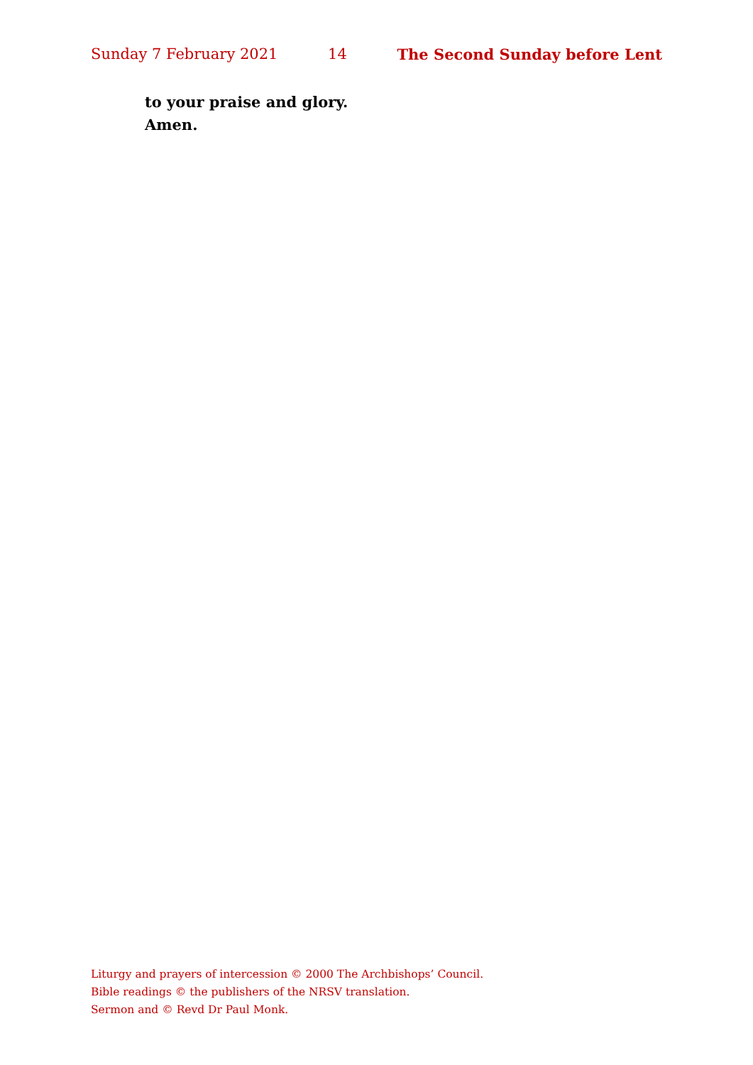Sunday 7 February 2021 14 The Second Sunday before Lent
to your praise and glory.
Amen.
Liturgy and prayers of intercession © 2000 The Archbishops’ Council.
Bible readings © the publishers of the NRSV translation.
Sermon and © Revd Dr Paul Monk.